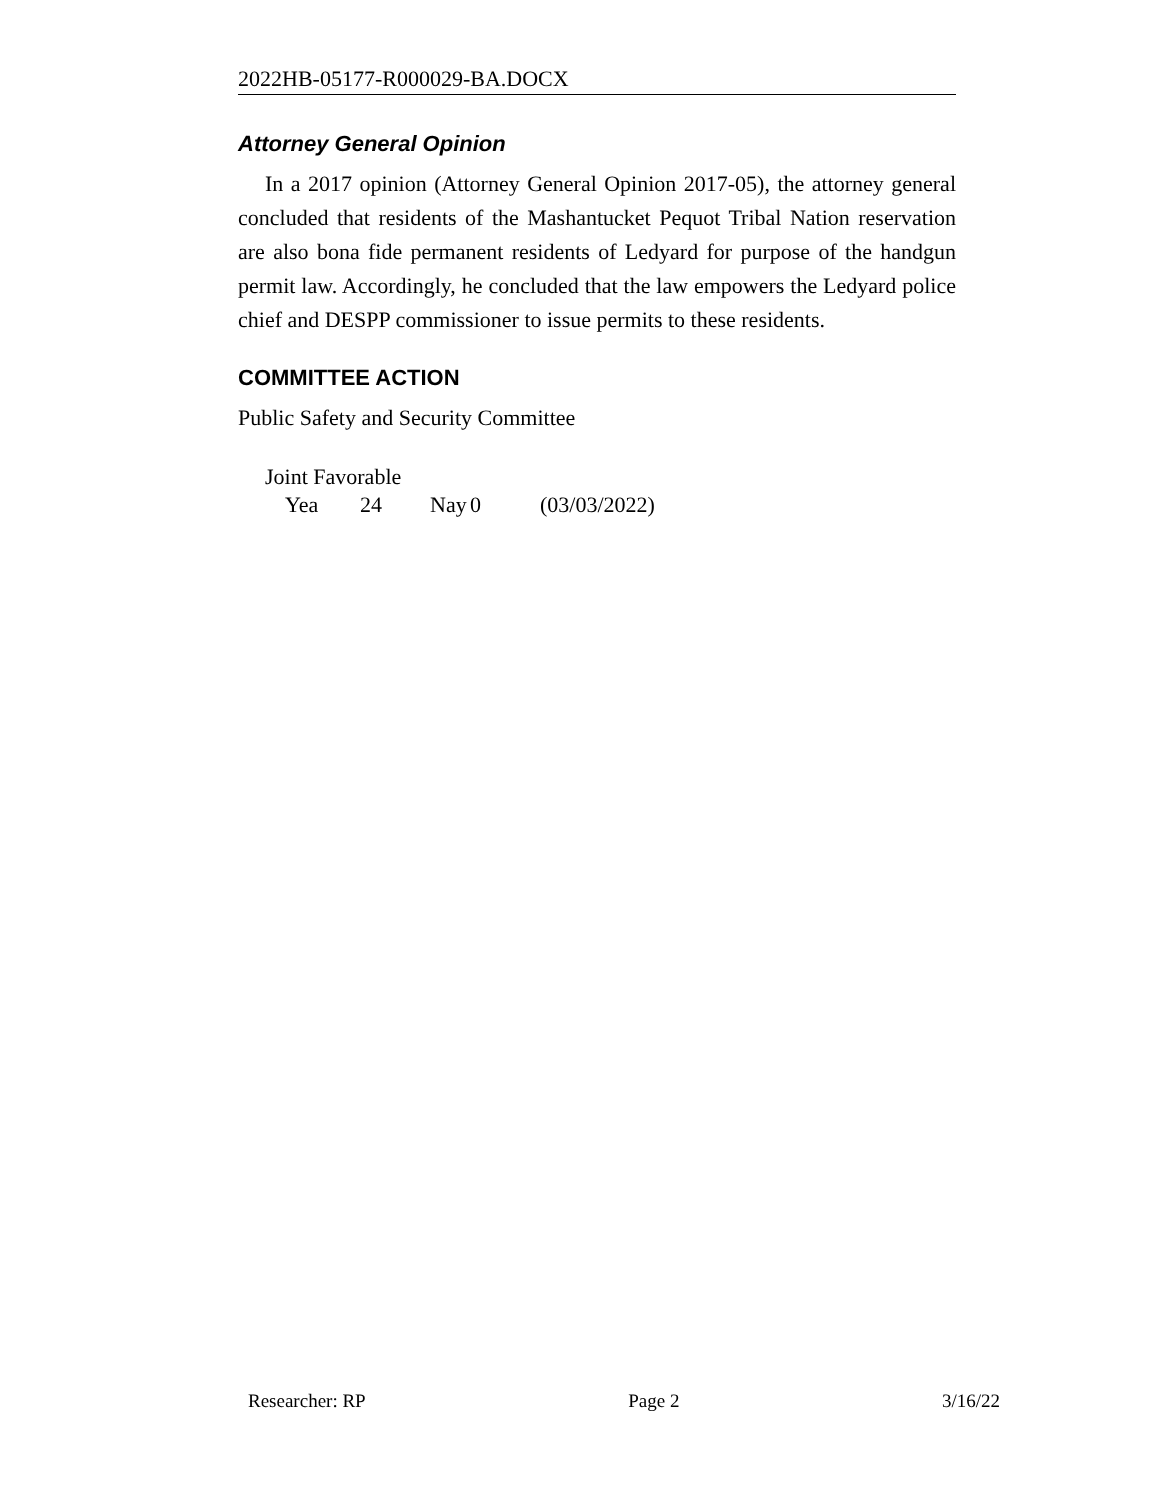2022HB-05177-R000029-BA.DOCX
Attorney General Opinion
In a 2017 opinion (Attorney General Opinion 2017-05), the attorney general concluded that residents of the Mashantucket Pequot Tribal Nation reservation are also bona fide permanent residents of Ledyard for purpose of the handgun permit law. Accordingly, he concluded that the law empowers the Ledyard police chief and DESPP commissioner to issue permits to these residents.
COMMITTEE ACTION
Public Safety and Security Committee
Joint Favorable
Yea 24 Nay 0 (03/03/2022)
Researcher: RP Page 2 3/16/22